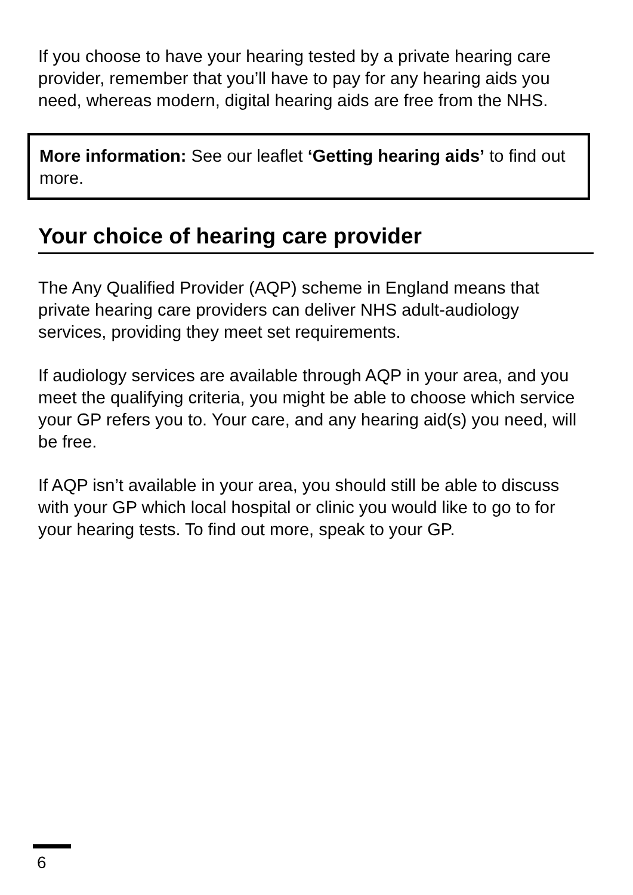If you choose to have your hearing tested by a private hearing care provider, remember that you’ll have to pay for any hearing aids you need, whereas modern, digital hearing aids are free from the NHS.
More information: See our leaflet ‘Getting hearing aids’ to find out more.
Your choice of hearing care provider
The Any Qualified Provider (AQP) scheme in England means that private hearing care providers can deliver NHS adult-audiology services, providing they meet set requirements.
If audiology services are available through AQP in your area, and you meet the qualifying criteria, you might be able to choose which service your GP refers you to. Your care, and any hearing aid(s) you need, will be free.
If AQP isn’t available in your area, you should still be able to discuss with your GP which local hospital or clinic you would like to go to for your hearing tests. To find out more, speak to your GP.
6